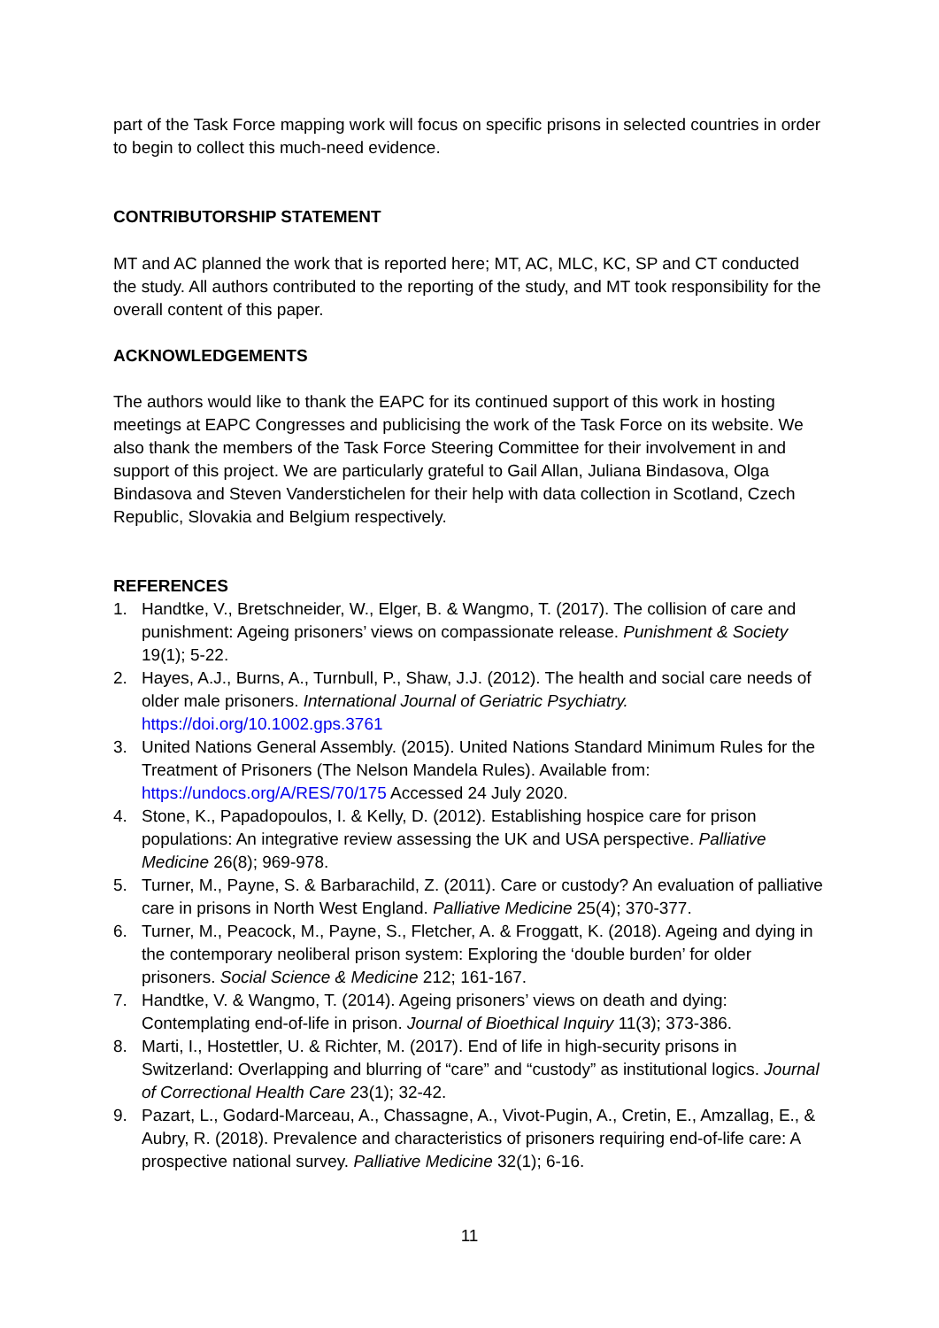part of the Task Force mapping work will focus on specific prisons in selected countries in order to begin to collect this much-need evidence.
CONTRIBUTORSHIP STATEMENT
MT and AC planned the work that is reported here; MT, AC, MLC, KC, SP and CT conducted the study. All authors contributed to the reporting of the study, and MT took responsibility for the overall content of this paper.
ACKNOWLEDGEMENTS
The authors would like to thank the EAPC for its continued support of this work in hosting meetings at EAPC Congresses and publicising the work of the Task Force on its website. We also thank the members of the Task Force Steering Committee for their involvement in and support of this project. We are particularly grateful to Gail Allan, Juliana Bindasova, Olga Bindasova and Steven Vanderstichelen for their help with data collection in Scotland, Czech Republic, Slovakia and Belgium respectively.
REFERENCES
1. Handtke, V., Bretschneider, W., Elger, B. & Wangmo, T. (2017). The collision of care and punishment: Ageing prisoners’ views on compassionate release. Punishment & Society 19(1); 5-22.
2. Hayes, A.J., Burns, A., Turnbull, P., Shaw, J.J. (2012). The health and social care needs of older male prisoners. International Journal of Geriatric Psychiatry. https://doi.org/10.1002.gps.3761
3. United Nations General Assembly. (2015). United Nations Standard Minimum Rules for the Treatment of Prisoners (The Nelson Mandela Rules). Available from: https://undocs.org/A/RES/70/175 Accessed 24 July 2020.
4. Stone, K., Papadopoulos, I. & Kelly, D. (2012). Establishing hospice care for prison populations: An integrative review assessing the UK and USA perspective. Palliative Medicine 26(8); 969-978.
5. Turner, M., Payne, S. & Barbarachild, Z. (2011). Care or custody? An evaluation of palliative care in prisons in North West England. Palliative Medicine 25(4); 370-377.
6. Turner, M., Peacock, M., Payne, S., Fletcher, A. & Froggatt, K. (2018). Ageing and dying in the contemporary neoliberal prison system: Exploring the ‘double burden’ for older prisoners. Social Science & Medicine 212; 161-167.
7. Handtke, V. & Wangmo, T. (2014). Ageing prisoners’ views on death and dying: Contemplating end-of-life in prison. Journal of Bioethical Inquiry 11(3); 373-386.
8. Marti, I., Hostettler, U. & Richter, M. (2017). End of life in high-security prisons in Switzerland: Overlapping and blurring of “care” and “custody” as institutional logics. Journal of Correctional Health Care 23(1); 32-42.
9. Pazart, L., Godard-Marceau, A., Chassagne, A., Vivot-Pugin, A., Cretin, E., Amzallag, E., & Aubry, R. (2018). Prevalence and characteristics of prisoners requiring end-of-life care: A prospective national survey. Palliative Medicine 32(1); 6-16.
11